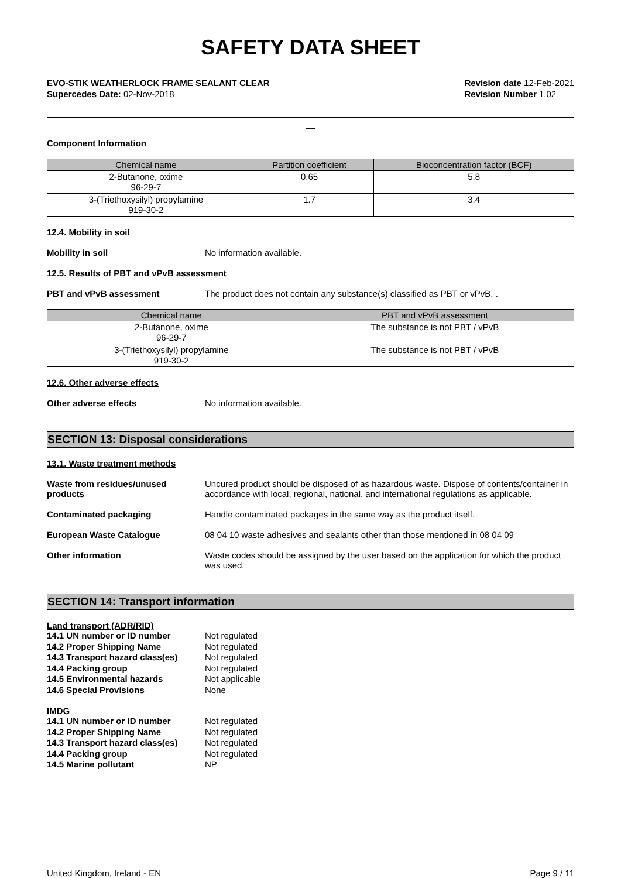SAFETY DATA SHEET
EVO-STIK WEATHERLOCK FRAME SEALANT CLEAR
Supercedes Date: 02-Nov-2018
Revision date 12-Feb-2021
Revision Number 1.02
__
Component Information
| Chemical name | Partition coefficient | Bioconcentration factor (BCF) |
| --- | --- | --- |
| 2-Butanone, oxime 96-29-7 | 0.65 | 5.8 |
| 3-(Triethoxysilyl) propylamine 919-30-2 | 1.7 | 3.4 |
12.4. Mobility in soil
Mobility in soil No information available.
12.5. Results of PBT and vPvB assessment
PBT and vPvB assessment The product does not contain any substance(s) classified as PBT or vPvB. .
| Chemical name | PBT and vPvB assessment |
| --- | --- |
| 2-Butanone, oxime 96-29-7 | The substance is not PBT / vPvB |
| 3-(Triethoxysilyl) propylamine 919-30-2 | The substance is not PBT / vPvB |
12.6. Other adverse effects
Other adverse effects No information available.
SECTION 13: Disposal considerations
13.1. Waste treatment methods
Waste from residues/unused
products Uncured product should be disposed of as hazardous waste. Dispose of contents/container in accordance with local, regional, national, and international regulations as applicable.
Contaminated packaging Handle contaminated packages in the same way as the product itself.
European Waste Catalogue 08 04 10 waste adhesives and sealants other than those mentioned in 08 04 09
Other information Waste codes should be assigned by the user based on the application for which the product was used.
SECTION 14: Transport information
Land transport (ADR/RID)
14.1 UN number or ID number Not regulated
14.2 Proper Shipping Name Not regulated
14.3 Transport hazard class(es) Not regulated
14.4 Packing group Not regulated
14.5 Environmental hazards Not applicable
14.6 Special Provisions None
IMDG
14.1 UN number or ID number Not regulated
14.2 Proper Shipping Name Not regulated
14.3 Transport hazard class(es) Not regulated
14.4 Packing group Not regulated
14.5 Marine pollutant NP
United Kingdom, Ireland - EN Page 9 / 11